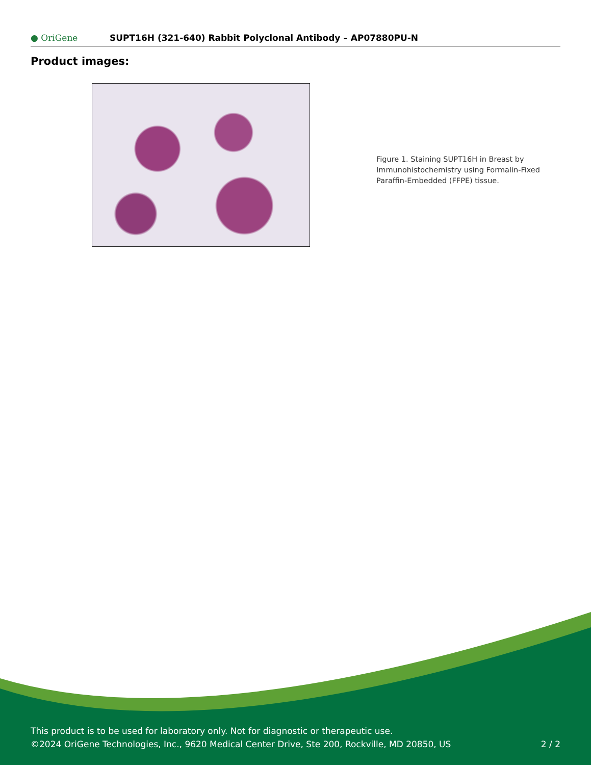● OriGene SUPT16H (321-640) Rabbit Polyclonal Antibody – AP07880PU-N
Product images:
Figure 1. Staining SUPT16H in Breast by Immunohistochemistry using Formalin-Fixed Paraffin-Embedded (FFPE) tissue.
This product is to be used for laboratory only. Not for diagnostic or therapeutic use.
©2024 OriGene Technologies, Inc., 9620 Medical Center Drive, Ste 200, Rockville, MD 20850, US 2 / 2